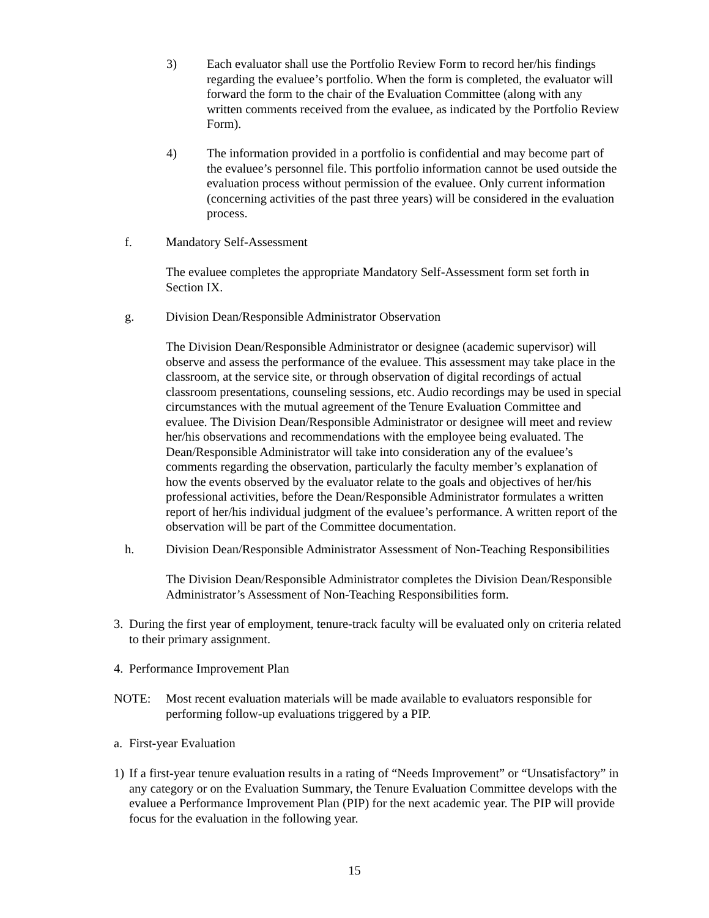3) Each evaluator shall use the Portfolio Review Form to record her/his findings regarding the evaluee’s portfolio. When the form is completed, the evaluator will forward the form to the chair of the Evaluation Committee (along with any written comments received from the evaluee, as indicated by the Portfolio Review Form).
4) The information provided in a portfolio is confidential and may become part of the evaluee’s personnel file. This portfolio information cannot be used outside the evaluation process without permission of the evaluee. Only current information (concerning activities of the past three years) will be considered in the evaluation process.
f. Mandatory Self-Assessment
The evaluee completes the appropriate Mandatory Self-Assessment form set forth in Section IX.
g. Division Dean/Responsible Administrator Observation
The Division Dean/Responsible Administrator or designee (academic supervisor) will observe and assess the performance of the evaluee. This assessment may take place in the classroom, at the service site, or through observation of digital recordings of actual classroom presentations, counseling sessions, etc. Audio recordings may be used in special circumstances with the mutual agreement of the Tenure Evaluation Committee and evaluee. The Division Dean/Responsible Administrator or designee will meet and review her/his observations and recommendations with the employee being evaluated. The Dean/Responsible Administrator will take into consideration any of the evaluee’s comments regarding the observation, particularly the faculty member’s explanation of how the events observed by the evaluator relate to the goals and objectives of her/his professional activities, before the Dean/Responsible Administrator formulates a written report of her/his individual judgment of the evaluee’s performance. A written report of the observation will be part of the Committee documentation.
h. Division Dean/Responsible Administrator Assessment of Non-Teaching Responsibilities
The Division Dean/Responsible Administrator completes the Division Dean/Responsible Administrator’s Assessment of Non-Teaching Responsibilities form.
3. During the first year of employment, tenure-track faculty will be evaluated only on criteria related to their primary assignment.
4. Performance Improvement Plan
NOTE: Most recent evaluation materials will be made available to evaluators responsible for performing follow-up evaluations triggered by a PIP.
a. First-year Evaluation
1) If a first-year tenure evaluation results in a rating of “Needs Improvement” or “Unsatisfactory” in any category or on the Evaluation Summary, the Tenure Evaluation Committee develops with the evaluee a Performance Improvement Plan (PIP) for the next academic year. The PIP will provide focus for the evaluation in the following year.
15